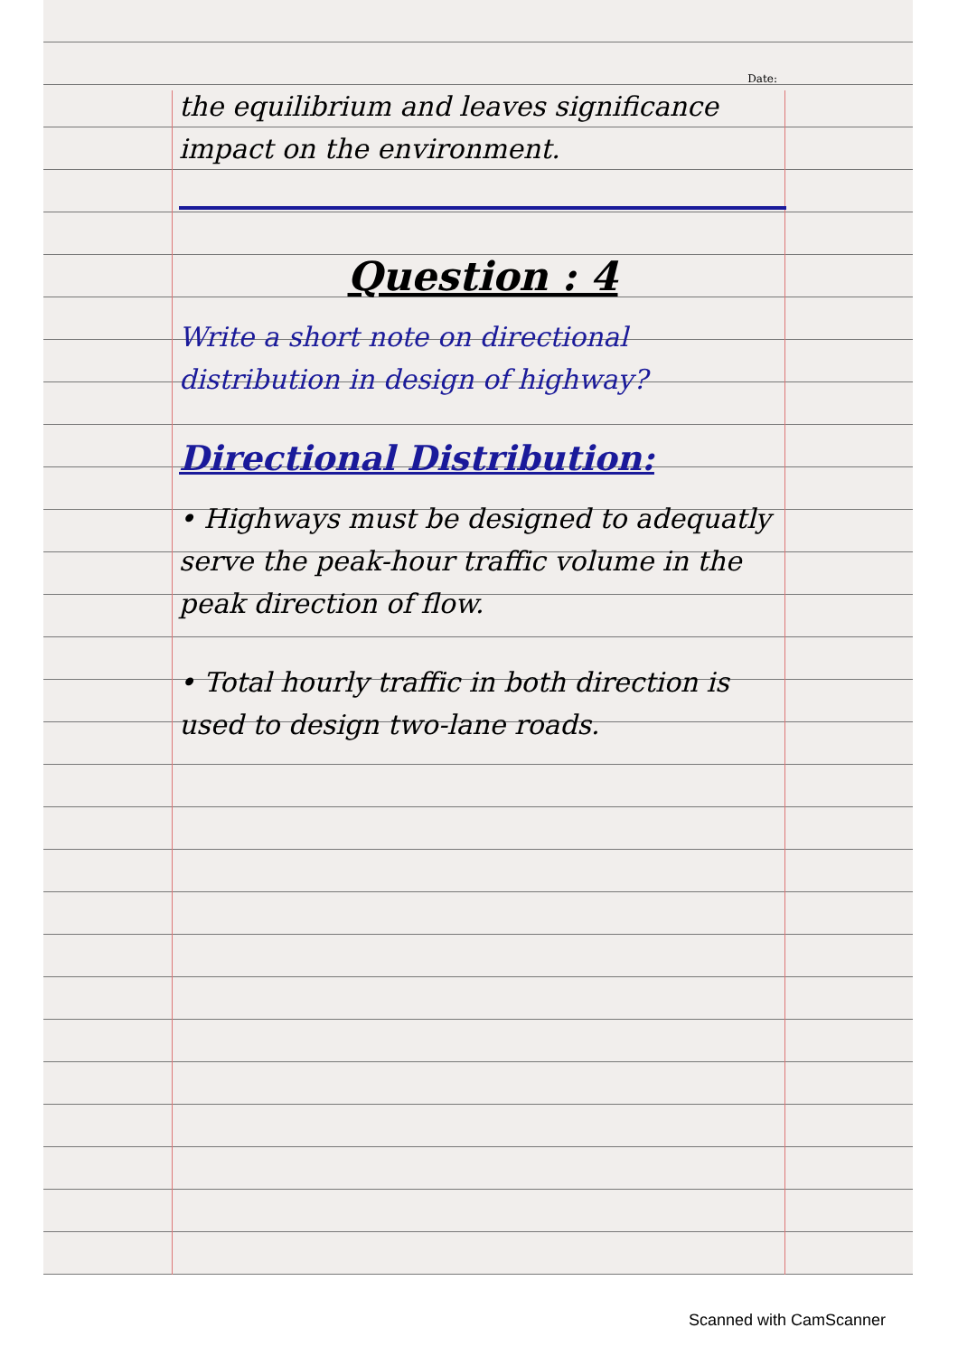Date:
the equilibrium and leaves significance impact on the environment.
Question : 4
Write a short note on directional distribution in design of highway?
Directional Distribution:
• Highways must be designed to adequatly serve the peak-hour traffic volume in the peak direction of flow.
• Total hourly traffic in both direction is used to design two-lane roads.
Scanned with CamScanner